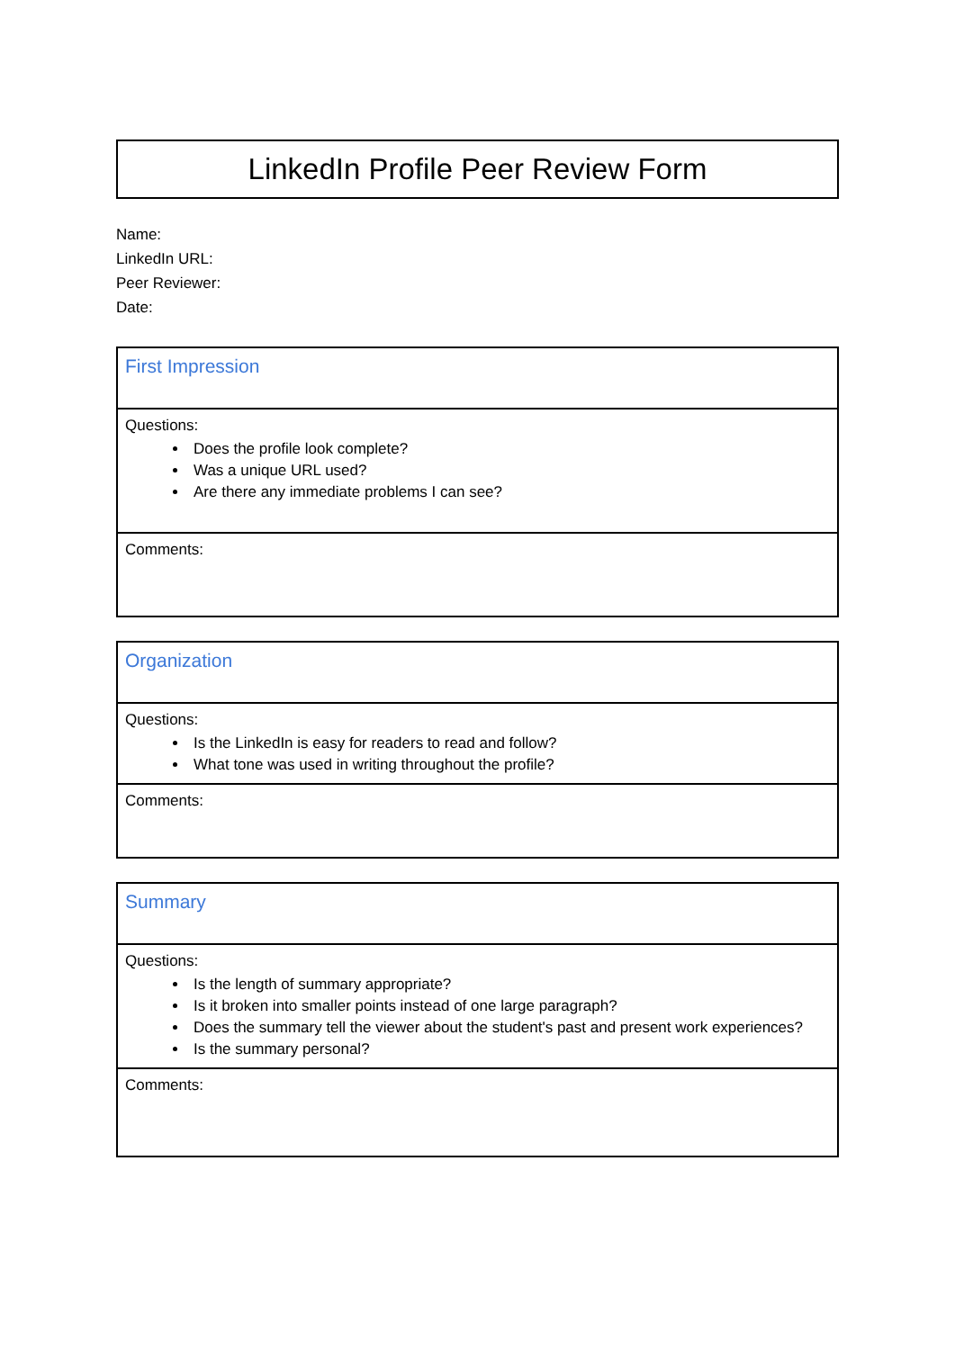LinkedIn Profile Peer Review Form
Name:
LinkedIn URL:
Peer Reviewer:
Date:
| First Impression |
| Questions: Does the profile look complete? Was a unique URL used? Are there any immediate problems I can see? |
| Comments: |
| Organization |
| Questions: Is the LinkedIn is easy for readers to read and follow? What tone was used in writing throughout the profile? |
| Comments: |
| Summary |
| Questions: Is the length of summary appropriate? Is it broken into smaller points instead of one large paragraph? Does the summary tell the viewer about the student's past and present work experiences? Is the summary personal? |
| Comments: |